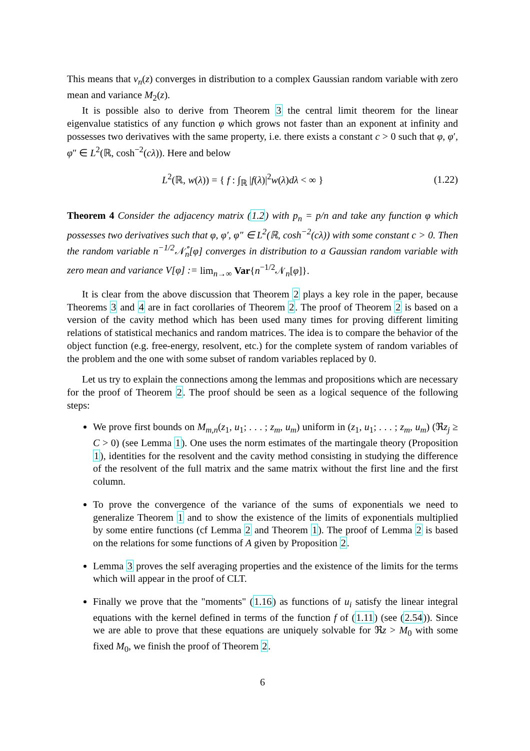This means that v<sub>n</sub>(z) converges in distribution to a complex Gaussian random variable with zero mean and variance M<sub>2</sub>(z).
It is possible also to derive from Theorem 3 the central limit theorem for the linear eigenvalue statistics of any function φ which grows not faster than an exponent at infinity and possesses two derivatives with the same property, i.e. there exists a constant c > 0 such that φ, φ′, φ″ ∈ L<sup>2</sup>(ℝ, cosh<sup>−2</sup>(cλ)). Here and below
L<sup>2</sup>(ℝ, w(λ)) = { f : ∫<sub>ℝ</sub> |f(λ)|<sup>2</sup>w(λ)dλ < ∞ } (1.22)
Theorem 4 Consider the adjacency matrix (1.2) with p<sub>n</sub> = p/n and take any function φ which possesses two derivatives such that φ, φ′, φ″ ∈ L<sup>2</sup>(ℝ, cosh<sup>−2</sup>(cλ)) with some constant c > 0. Then the random variable n<sup>−1/2</sup>𝒩̊<sub>n</sub>[φ] converges in distribution to a Gaussian random variable with zero mean and variance V[φ] := lim<sub>n→∞</sub> Var{n<sup>−1/2</sup>𝒩<sub>n</sub>[φ]}.
It is clear from the above discussion that Theorem 2 plays a key role in the paper, because Theorems 3 and 4 are in fact corollaries of Theorem 2. The proof of Theorem 2 is based on a version of the cavity method which has been used many times for proving different limiting relations of statistical mechanics and random matrices. The idea is to compare the behavior of the object function (e.g. free-energy, resolvent, etc.) for the complete system of random variables of the problem and the one with some subset of random variables replaced by 0.
Let us try to explain the connections among the lemmas and propositions which are necessary for the proof of Theorem 2. The proof should be seen as a logical sequence of the following steps:
We prove first bounds on M<sub>m,n</sub>(z<sub>1</sub>, u<sub>1</sub>; . . . ; z<sub>m</sub>, u<sub>m</sub>) uniform in (z<sub>1</sub>, u<sub>1</sub>; . . . ; z<sub>m</sub>, u<sub>m</sub>) (ℜz<sub>j</sub> ≥ C > 0) (see Lemma 1). One uses the norm estimates of the martingale theory (Proposition 1), identities for the resolvent and the cavity method consisting in studying the difference of the resolvent of the full matrix and the same matrix without the first line and the first column.
To prove the convergence of the variance of the sums of exponentials we need to generalize Theorem 1 and to show the existence of the limits of exponentials multiplied by some entire functions (cf Lemma 2 and Theorem 1). The proof of Lemma 2 is based on the relations for some functions of A given by Proposition 2.
Lemma 3 proves the self averaging properties and the existence of the limits for the terms which will appear in the proof of CLT.
Finally we prove that the "moments" (1.16) as functions of u<sub>i</sub> satisfy the linear integral equations with the kernel defined in terms of the function f of (1.11) (see (2.54)). Since we are able to prove that these equations are uniquely solvable for ℜz > M<sub>0</sub> with some fixed M<sub>0</sub>, we finish the proof of Theorem 2.
6